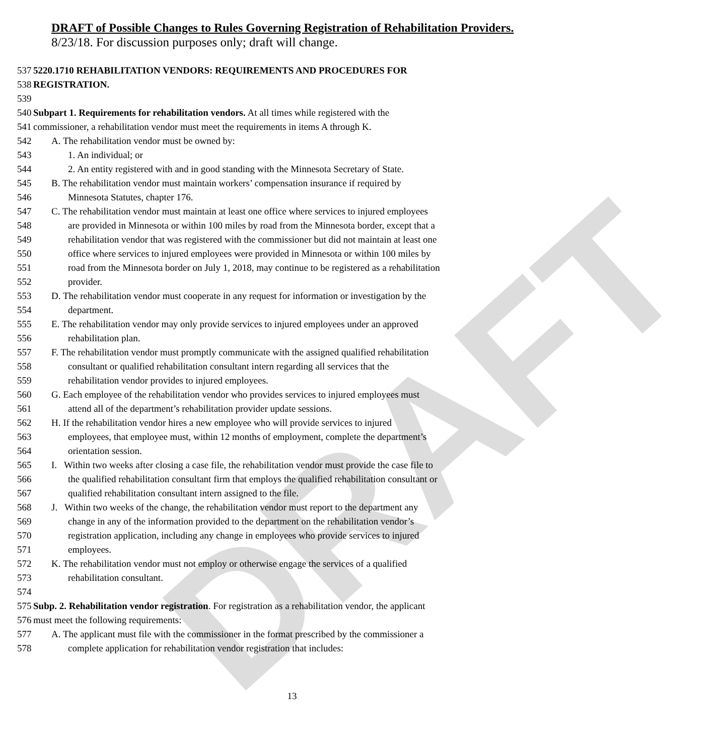DRAFT
DRAFT of Possible Changes to Rules Governing Registration of Rehabilitation Providers.
8/23/18. For discussion purposes only; draft will change.
537 5220.1710 REHABILITATION VENDORS: REQUIREMENTS AND PROCEDURES FOR
538 REGISTRATION.
539
540 Subpart 1. Requirements for rehabilitation vendors. At all times while registered with the
541 commissioner, a rehabilitation vendor must meet the requirements in items A through K.
542 A. The rehabilitation vendor must be owned by:
543 1. An individual; or
544 2. An entity registered with and in good standing with the Minnesota Secretary of State.
545 B. The rehabilitation vendor must maintain workers’ compensation insurance if required by
546 Minnesota Statutes, chapter 176.
547 C. The rehabilitation vendor must maintain at least one office where services to injured employees
548 are provided in Minnesota or within 100 miles by road from the Minnesota border, except that a
549 rehabilitation vendor that was registered with the commissioner but did not maintain at least one
550 office where services to injured employees were provided in Minnesota or within 100 miles by
551 road from the Minnesota border on July 1, 2018, may continue to be registered as a rehabilitation
552 provider.
553 D. The rehabilitation vendor must cooperate in any request for information or investigation by the
554 department.
555 E. The rehabilitation vendor may only provide services to injured employees under an approved
556 rehabilitation plan.
557 F. The rehabilitation vendor must promptly communicate with the assigned qualified rehabilitation
558 consultant or qualified rehabilitation consultant intern regarding all services that the
559 rehabilitation vendor provides to injured employees.
560 G. Each employee of the rehabilitation vendor who provides services to injured employees must
561 attend all of the department’s rehabilitation provider update sessions.
562 H. If the rehabilitation vendor hires a new employee who will provide services to injured
563 employees, that employee must, within 12 months of employment, complete the department’s
564 orientation session.
565 I. Within two weeks after closing a case file, the rehabilitation vendor must provide the case file to
566 the qualified rehabilitation consultant firm that employs the qualified rehabilitation consultant or
567 qualified rehabilitation consultant intern assigned to the file.
568 J. Within two weeks of the change, the rehabilitation vendor must report to the department any
569 change in any of the information provided to the department on the rehabilitation vendor’s
570 registration application, including any change in employees who provide services to injured
571 employees.
572 K. The rehabilitation vendor must not employ or otherwise engage the services of a qualified
573 rehabilitation consultant.
574
575 Subp. 2. Rehabilitation vendor registration. For registration as a rehabilitation vendor, the applicant
576 must meet the following requirements:
577 A. The applicant must file with the commissioner in the format prescribed by the commissioner a
578 complete application for rehabilitation vendor registration that includes:
13